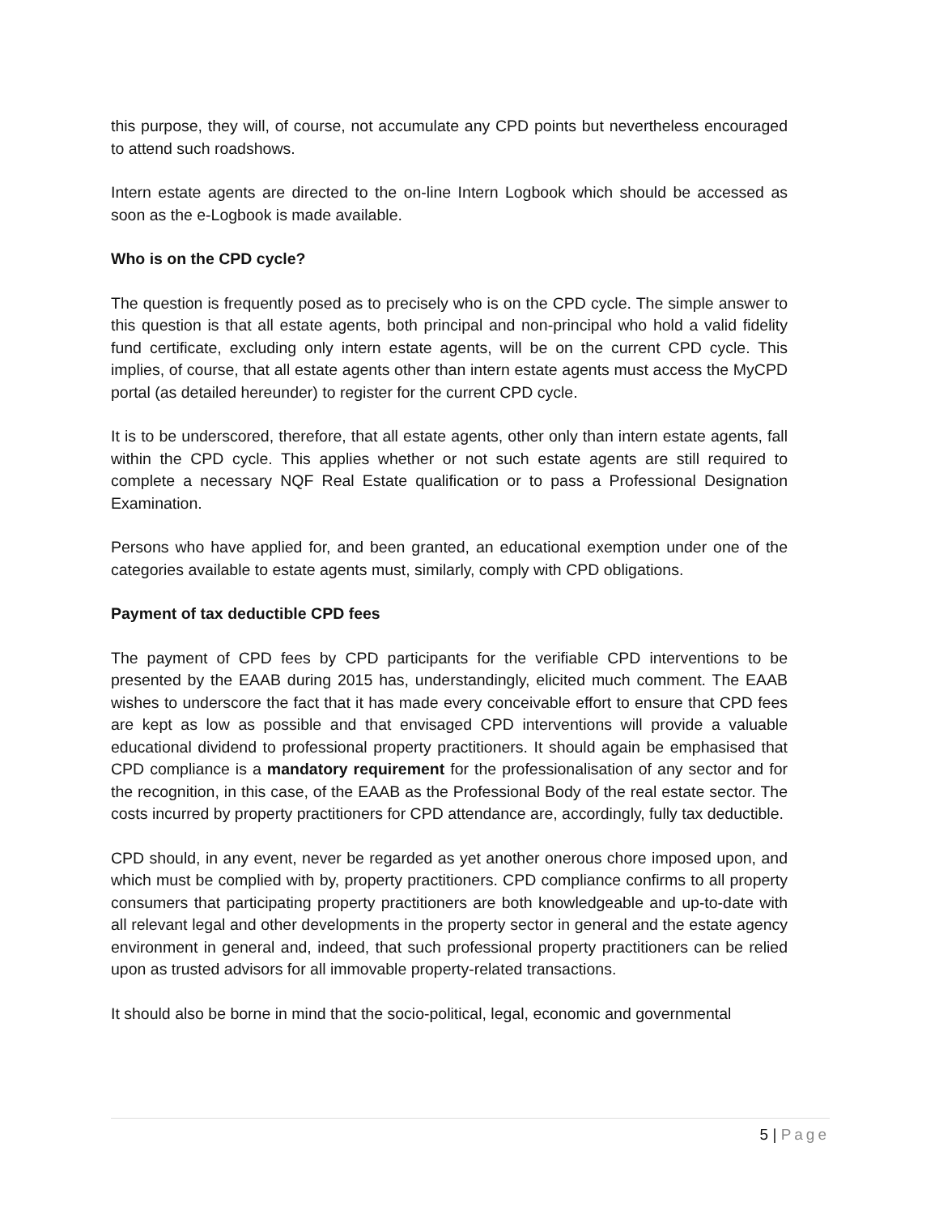this purpose, they will, of course, not accumulate any CPD points but nevertheless encouraged to attend such roadshows.
Intern estate agents are directed to the on-line Intern Logbook which should be accessed as soon as the e-Logbook is made available.
Who is on the CPD cycle?
The question is frequently posed as to precisely who is on the CPD cycle. The simple answer to this question is that all estate agents, both principal and non-principal who hold a valid fidelity fund certificate, excluding only intern estate agents, will be on the current CPD cycle. This implies, of course, that all estate agents other than intern estate agents must access the MyCPD portal (as detailed hereunder) to register for the current CPD cycle.
It is to be underscored, therefore, that all estate agents, other only than intern estate agents, fall within the CPD cycle. This applies whether or not such estate agents are still required to complete a necessary NQF Real Estate qualification or to pass a Professional Designation Examination.
Persons who have applied for, and been granted, an educational exemption under one of the categories available to estate agents must, similarly, comply with CPD obligations.
Payment of tax deductible CPD fees
The payment of CPD fees by CPD participants for the verifiable CPD interventions to be presented by the EAAB during 2015 has, understandingly, elicited much comment. The EAAB wishes to underscore the fact that it has made every conceivable effort to ensure that CPD fees are kept as low as possible and that envisaged CPD interventions will provide a valuable educational dividend to professional property practitioners. It should again be emphasised that CPD compliance is a mandatory requirement for the professionalisation of any sector and for the recognition, in this case, of the EAAB as the Professional Body of the real estate sector. The costs incurred by property practitioners for CPD attendance are, accordingly, fully tax deductible.
CPD should, in any event, never be regarded as yet another onerous chore imposed upon, and which must be complied with by, property practitioners. CPD compliance confirms to all property consumers that participating property practitioners are both knowledgeable and up-to-date with all relevant legal and other developments in the property sector in general and the estate agency environment in general and, indeed, that such professional property practitioners can be relied upon as trusted advisors for all immovable property-related transactions.
It should also be borne in mind that the socio-political, legal, economic and governmental
5 | Page